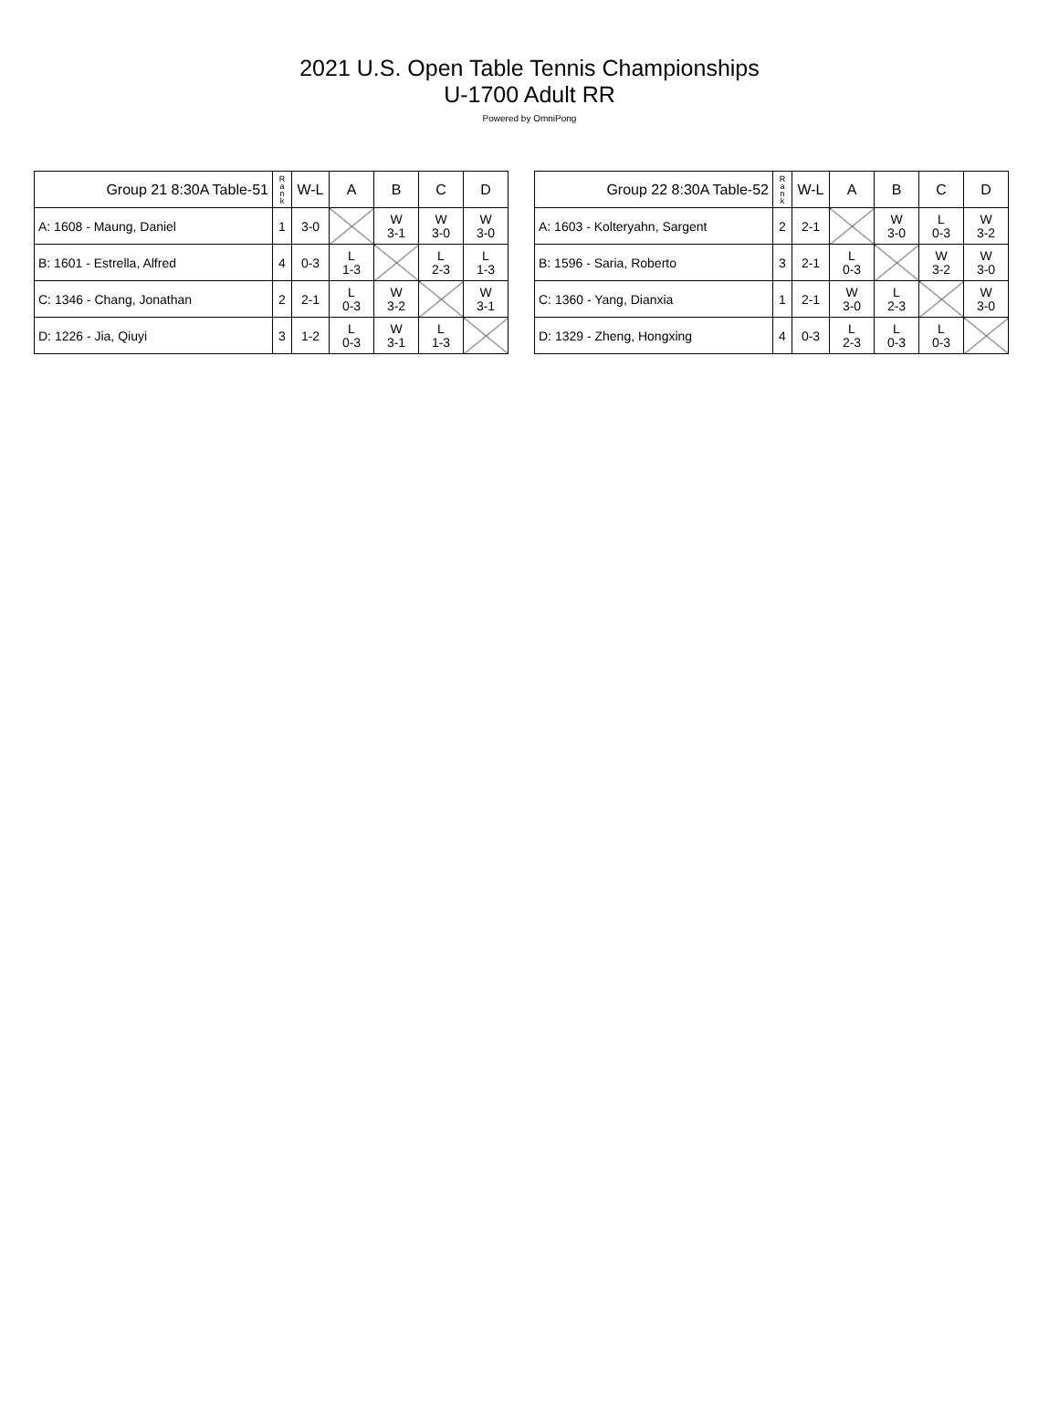2021 U.S. Open Table Tennis Championships
U-1700 Adult RR
Powered by OmniPong
| Group 21 8:30A Table-51 | R a n k | W-L | A | B | C | D |
| --- | --- | --- | --- | --- | --- | --- |
| A: 1608 - Maung, Daniel | 1 | 3-0 | | W 3-1 | W 3-0 | W 3-0 |
| B: 1601 - Estrella, Alfred | 4 | 0-3 | L 1-3 | | L 2-3 | L 1-3 |
| C: 1346 - Chang, Jonathan | 2 | 2-1 | L 0-3 | W 3-2 | | W 3-1 |
| D: 1226 - Jia, Qiuyi | 3 | 1-2 | L 0-3 | W 3-1 | L 1-3 | |
| Group 22 8:30A Table-52 | R a n k | W-L | A | B | C | D |
| --- | --- | --- | --- | --- | --- | --- |
| A: 1603 - Kolteryahn, Sargent | 2 | 2-1 | | W 3-0 | L 0-3 | W 3-2 |
| B: 1596 - Saria, Roberto | 3 | 2-1 | L 0-3 | | W 3-2 | W 3-0 |
| C: 1360 - Yang, Dianxia | 1 | 2-1 | W 3-0 | L 2-3 | | W 3-0 |
| D: 1329 - Zheng, Hongxing | 4 | 0-3 | L 2-3 | L 0-3 | L 0-3 | |